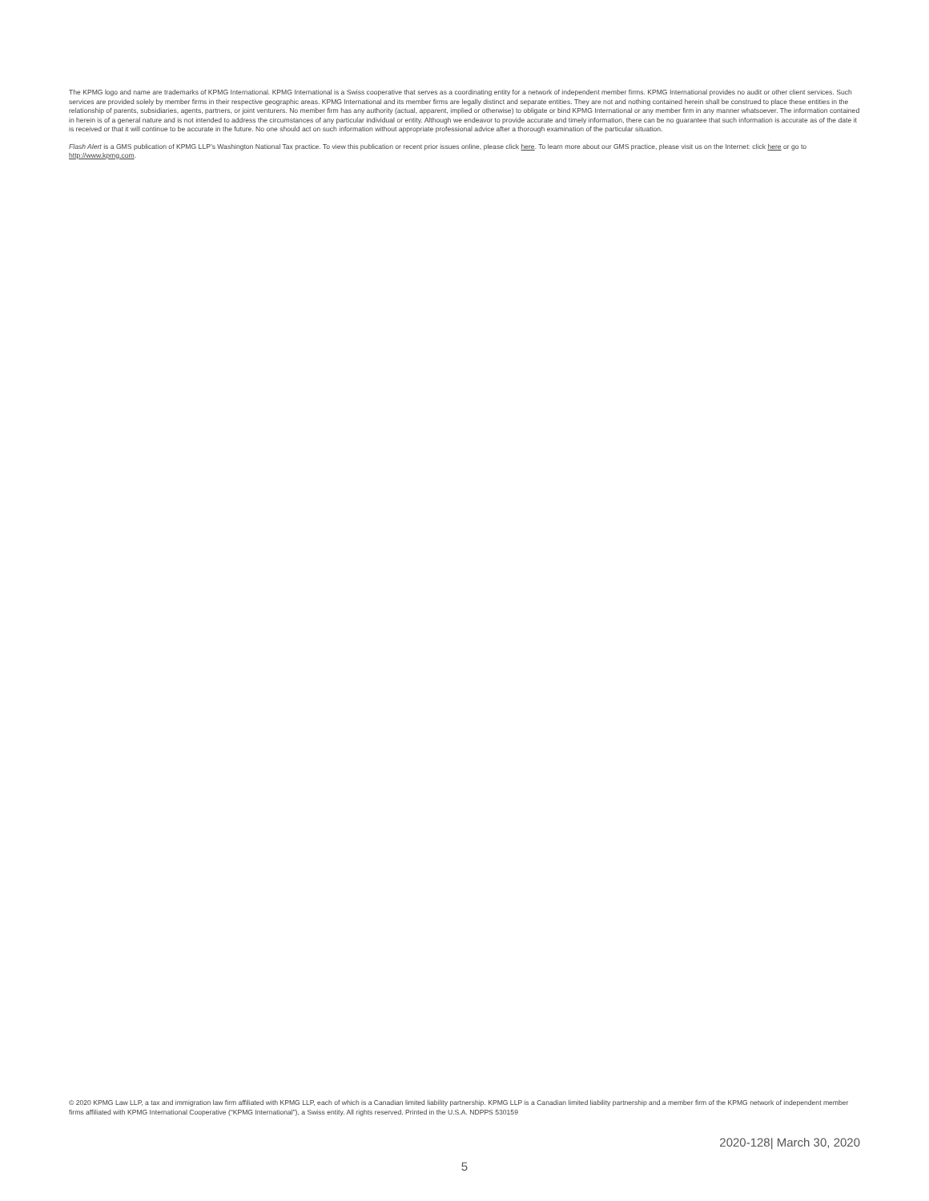The KPMG logo and name are trademarks of KPMG International. KPMG International is a Swiss cooperative that serves as a coordinating entity for a network of independent member firms. KPMG International provides no audit or other client services. Such services are provided solely by member firms in their respective geographic areas. KPMG International and its member firms are legally distinct and separate entities. They are not and nothing contained herein shall be construed to place these entities in the relationship of parents, subsidiaries, agents, partners, or joint venturers. No member firm has any authority (actual, apparent, implied or otherwise) to obligate or bind KPMG International or any member firm in any manner whatsoever. The information contained in herein is of a general nature and is not intended to address the circumstances of any particular individual or entity. Although we endeavor to provide accurate and timely information, there can be no guarantee that such information is accurate as of the date it is received or that it will continue to be accurate in the future. No one should act on such information without appropriate professional advice after a thorough examination of the particular situation.
Flash Alert is a GMS publication of KPMG LLP’s Washington National Tax practice. To view this publication or recent prior issues online, please click here. To learn more about our GMS practice, please visit us on the Internet: click here or go to http://www.kpmg.com.
© 2020 KPMG Law LLP, a tax and immigration law firm affiliated with KPMG LLP, each of which is a Canadian limited liability partnership. KPMG LLP is a Canadian limited liability partnership and a member firm of the KPMG network of independent member firms affiliated with KPMG International Cooperative (“KPMG International”), a Swiss entity. All rights reserved. Printed in the U.S.A. NDPPS 530159
2020-128| March 30, 2020
5